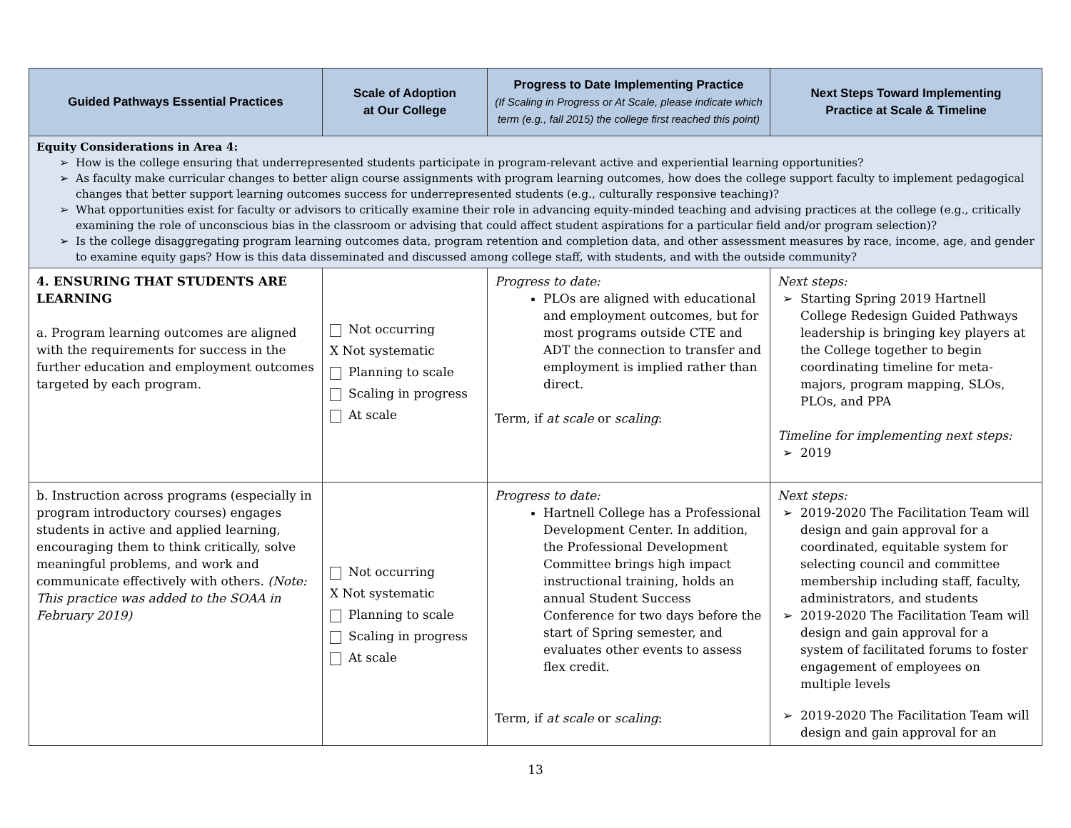| Guided Pathways Essential Practices | Scale of Adoption at Our College | Progress to Date Implementing Practice (If Scaling in Progress or At Scale, please indicate which term (e.g., fall 2015) the college first reached this point) | Next Steps Toward Implementing Practice at Scale & Timeline |
| --- | --- | --- | --- |
| Equity Considerations in Area 4: How is the college ensuring that underrepresented students participate in program-relevant active and experiential learning opportunities? As faculty make curricular changes to better align course assignments with program learning outcomes, how does the college support faculty to implement pedagogical changes that better support learning outcomes success for underrepresented students (e.g., culturally responsive teaching)? What opportunities exist for faculty or advisors to critically examine their role in advancing equity-minded teaching and advising practices at the college (e.g., critically examining the role of unconscious bias in the classroom or advising that could affect student aspirations for a particular field and/or program selection)? Is the college disaggregating program learning outcomes data, program retention and completion data, and other assessment measures by race, income, age, and gender to examine equity gaps? How is this data disseminated and discussed among college staff, with students, and with the outside community? | | | |
| 4. ENSURING THAT STUDENTS ARE LEARNING a. Program learning outcomes are aligned with the requirements for success in the further education and employment outcomes targeted by each program. | Not occurring X Not systematic Planning to scale Scaling in progress At scale | Progress to date: PLOs are aligned with educational and employment outcomes, but for most programs outside CTE and ADT the connection to transfer and employment is implied rather than direct. Term, if at scale or scaling : | Next steps: Starting Spring 2019 Hartnell College Redesign Guided Pathways leadership is bringing key players at the College together to begin coordinating timeline for meta-majors, program mapping, SLOs, PLOs, and PPA Timeline for implementing next steps: 2019 |
| b. Instruction across programs (especially in program introductory courses) engages students in active and applied learning, encouraging them to think critically, solve meaningful problems, and work and communicate effectively with others. (Note: This practice was added to the SOAA in February 2019) | Not occurring X Not systematic Planning to scale Scaling in progress At scale | Progress to date: Hartnell College has a Professional Development Center. In addition, the Professional Development Committee brings high impact instructional training, holds an annual Student Success Conference for two days before the start of Spring semester, and evaluates other events to assess flex credit. Term, if at scale or scaling : | Next steps: 2019-2020 The Facilitation Team will design and gain approval for a coordinated, equitable system for selecting council and committee membership including staff, faculty, administrators, and students 2019-2020 The Facilitation Team will design and gain approval for a system of facilitated forums to foster engagement of employees on multiple levels 2019-2020 The Facilitation Team will design and gain approval for an |
13